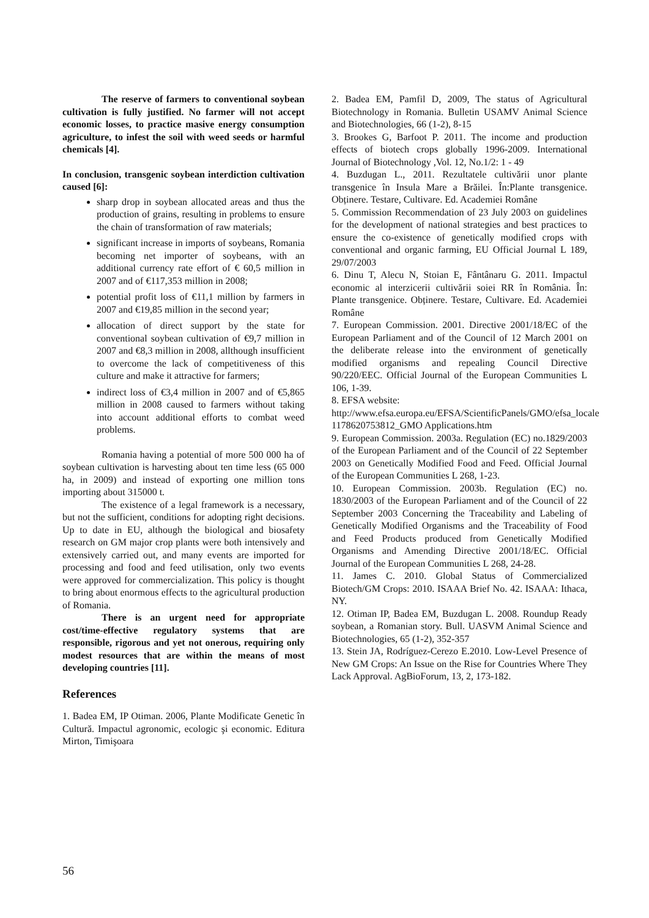The reserve of farmers to conventional soybean cultivation is fully justified. No farmer will not accept economic losses, to practice masive energy consumption agriculture, to infest the soil with weed seeds or harmful chemicals [4].
In conclusion, transgenic soybean interdiction cultivation caused [6]:
sharp drop in soybean allocated areas and thus the production of grains, resulting in problems to ensure the chain of transformation of raw materials;
significant increase in imports of soybeans, Romania becoming net importer of soybeans, with an additional currency rate effort of € 60,5 million in 2007 and of €117,353 million in 2008;
potential profit loss of €11,1 million by farmers in 2007 and €19,85 million in the second year;
allocation of direct support by the state for conventional soybean cultivation of €9,7 million in 2007 and €8,3 million in 2008, allthough insufficient to overcome the lack of competitiveness of this culture and make it attractive for farmers;
indirect loss of €3,4 million in 2007 and of €5,865 million in 2008 caused to farmers without taking into account additional efforts to combat weed problems.
Romania having a potential of more 500 000 ha of soybean cultivation is harvesting about ten time less (65 000 ha, in 2009) and instead of exporting one million tons importing about 315000 t.
The existence of a legal framework is a necessary, but not the sufficient, conditions for adopting right decisions. Up to date in EU, although the biological and biosafety research on GM major crop plants were both intensively and extensively carried out, and many events are imported for processing and food and feed utilisation, only two events were approved for commercialization. This policy is thought to bring about enormous effects to the agricultural production of Romania.
There is an urgent need for appropriate cost/time-effective regulatory systems that are responsible, rigorous and yet not onerous, requiring only modest resources that are within the means of most developing countries [11].
References
1. Badea EM, IP Otiman. 2006, Plante Modificate Genetic în Cultură. Impactul agronomic, ecologic şi economic. Editura Mirton, Timişoara
2. Badea EM, Pamfil D, 2009, The status of Agricultural Biotechnology in Romania. Bulletin USAMV Animal Science and Biotechnologies, 66 (1-2), 8-15
3. Brookes G, Barfoot P. 2011. The income and production effects of biotech crops globally 1996-2009. International Journal of Biotechnology ,Vol. 12, No.1/2: 1 - 49
4. Buzdugan L., 2011. Rezultatele cultivării unor plante transgenice în Insula Mare a Brăilei. În:Plante transgenice. Obținere. Testare, Cultivare. Ed. Academiei Române
5. Commission Recommendation of 23 July 2003 on guidelines for the development of national strategies and best practices to ensure the co-existence of genetically modified crops with conventional and organic farming, EU Official Journal L 189, 29/07/2003
6. Dinu T, Alecu N, Stoian E, Fântânaru G. 2011. Impactul economic al interzicerii cultivării soiei RR în România. În: Plante transgenice. Obținere. Testare, Cultivare. Ed. Academiei Române
7. European Commission. 2001. Directive 2001/18/EC of the European Parliament and of the Council of 12 March 2001 on the deliberate release into the environment of genetically modified organisms and repealing Council Directive 90/220/EEC. Official Journal of the European Communities L 106, 1-39.
8. EFSA website:
http://www.efsa.europa.eu/EFSA/ScientificPanels/GMO/efsa_locale 1178620753812_GMO Applications.htm
9. European Commission. 2003a. Regulation (EC) no.1829/2003 of the European Parliament and of the Council of 22 September 2003 on Genetically Modified Food and Feed. Official Journal of the European Communities L 268, 1-23.
10. European Commission. 2003b. Regulation (EC) no. 1830/2003 of the European Parliament and of the Council of 22 September 2003 Concerning the Traceability and Labeling of Genetically Modified Organisms and the Traceability of Food and Feed Products produced from Genetically Modified Organisms and Amending Directive 2001/18/EC. Official Journal of the European Communities L 268, 24-28.
11. James C. 2010. Global Status of Commercialized Biotech/GM Crops: 2010. ISAAA Brief No. 42. ISAAA: Ithaca, NY.
12. Otiman IP, Badea EM, Buzdugan L. 2008. Roundup Ready soybean, a Romanian story. Bull. UASVM Animal Science and Biotechnologies, 65 (1-2), 352-357
13. Stein JA, Rodríguez-Cerezo E.2010. Low-Level Presence of New GM Crops: An Issue on the Rise for Countries Where They Lack Approval. AgBioForum, 13, 2, 173-182.
56